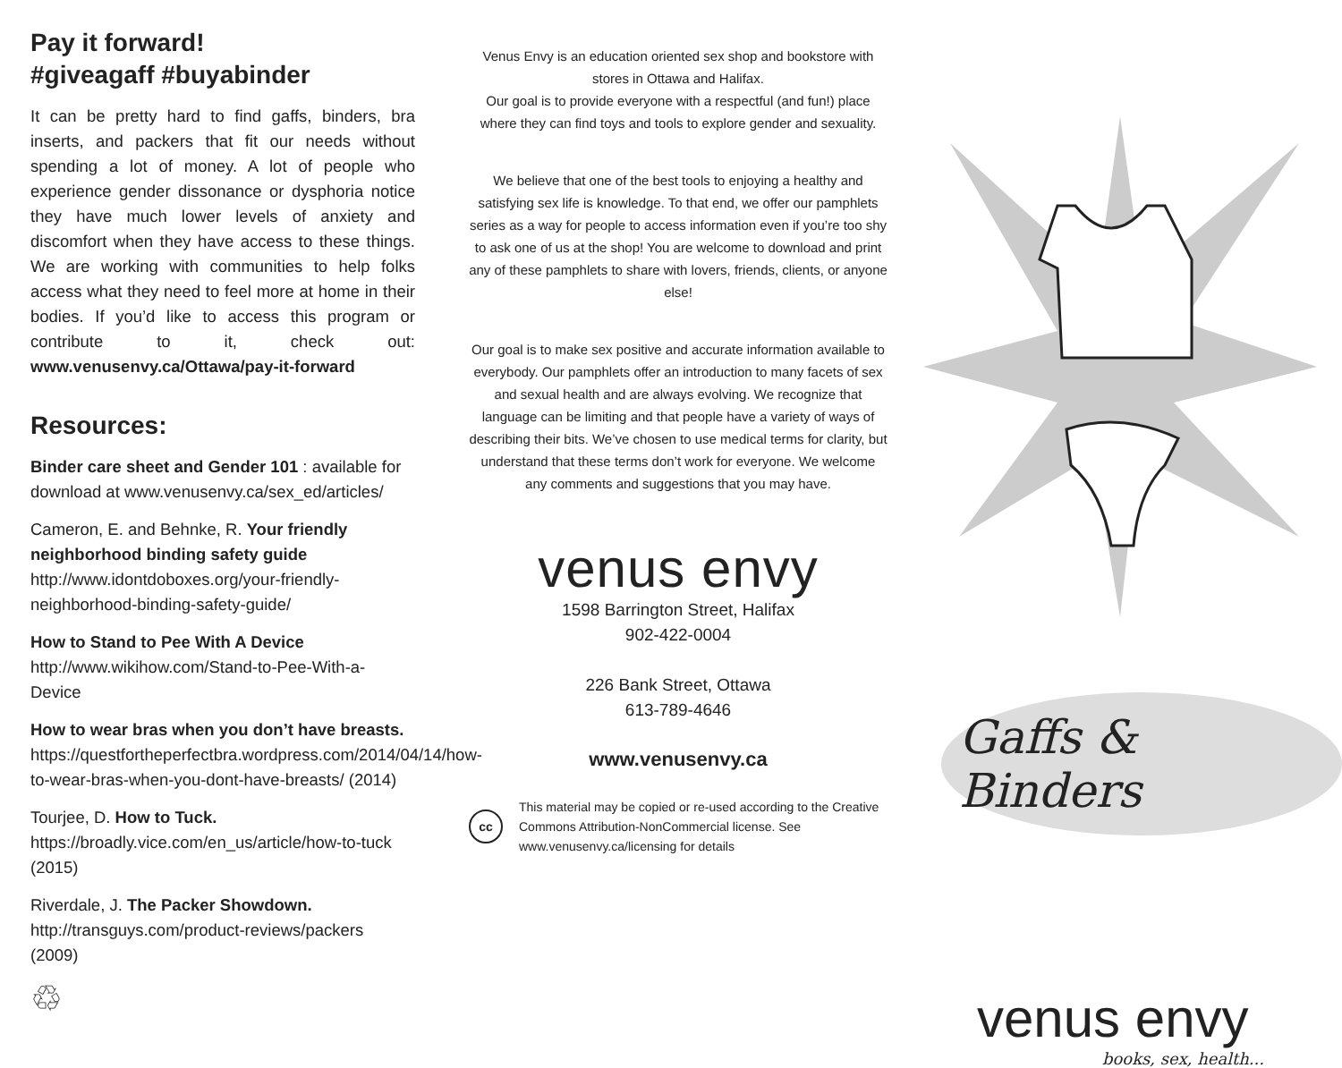Pay it forward!
#giveagaff #buyabinder
It can be pretty hard to find gaffs, binders, bra inserts, and packers that fit our needs without spending a lot of money. A lot of people who experience gender dissonance or dysphoria notice they have much lower levels of anxiety and discomfort when they have access to these things. We are working with communities to help folks access what they need to feel more at home in their bodies. If you’d like to access this program or contribute to it, check out: www.venusenvy.ca/Ottawa/pay-it-forward
Resources:
Binder care sheet and Gender 101 : available for download at www.venusenvy.ca/sex_ed/articles/
Cameron, E. and Behnke, R. Your friendly neighborhood binding safety guide http://www.idontdoboxes.org/your-friendly-neighborhood-binding-safety-guide/
How to Stand to Pee With A Device
http://www.wikihow.com/Stand-to-Pee-With-a-Device
How to wear bras when you don’t have breasts. https://questfortheperfectbra.wordpress.com/2014/04/14/how-to-wear-bras-when-you-dont-have-breasts/ (2014)
Tourjee, D. How to Tuck.
https://broadly.vice.com/en_us/article/how-to-tuck (2015)
Riverdale, J. The Packer Showdown.
http://transguys.com/product-reviews/packers (2009)
♲
Venus Envy is an education oriented sex shop and bookstore with stores in Ottawa and Halifax.
Our goal is to provide everyone with a respectful (and fun!) place where they can find toys and tools to explore gender and sexuality.
We believe that one of the best tools to enjoying a healthy and satisfying sex life is knowledge. To that end, we offer our pamphlets series as a way for people to access information even if you’re too shy to ask one of us at the shop! You are welcome to download and print any of these pamphlets to share with lovers, friends, clients, or anyone else!
Our goal is to make sex positive and accurate information available to everybody. Our pamphlets offer an introduction to many facets of sex and sexual health and are always evolving. We recognize that language can be limiting and that people have a variety of ways of describing their bits. We’ve chosen to use medical terms for clarity, but understand that these terms don’t work for everyone. We welcome any comments and suggestions that you may have.
venus envy
1598 Barrington Street, Halifax
902-422-0004
226 Bank Street, Ottawa
613-789-4646
www.venusenvy.ca
cc
This material may be copied or re-used according to the Creative Commons Attribution-NonCommercial license. See www.venusenvy.ca/licensing for details
Gaffs & Binders
venus envy
books, sex, health...